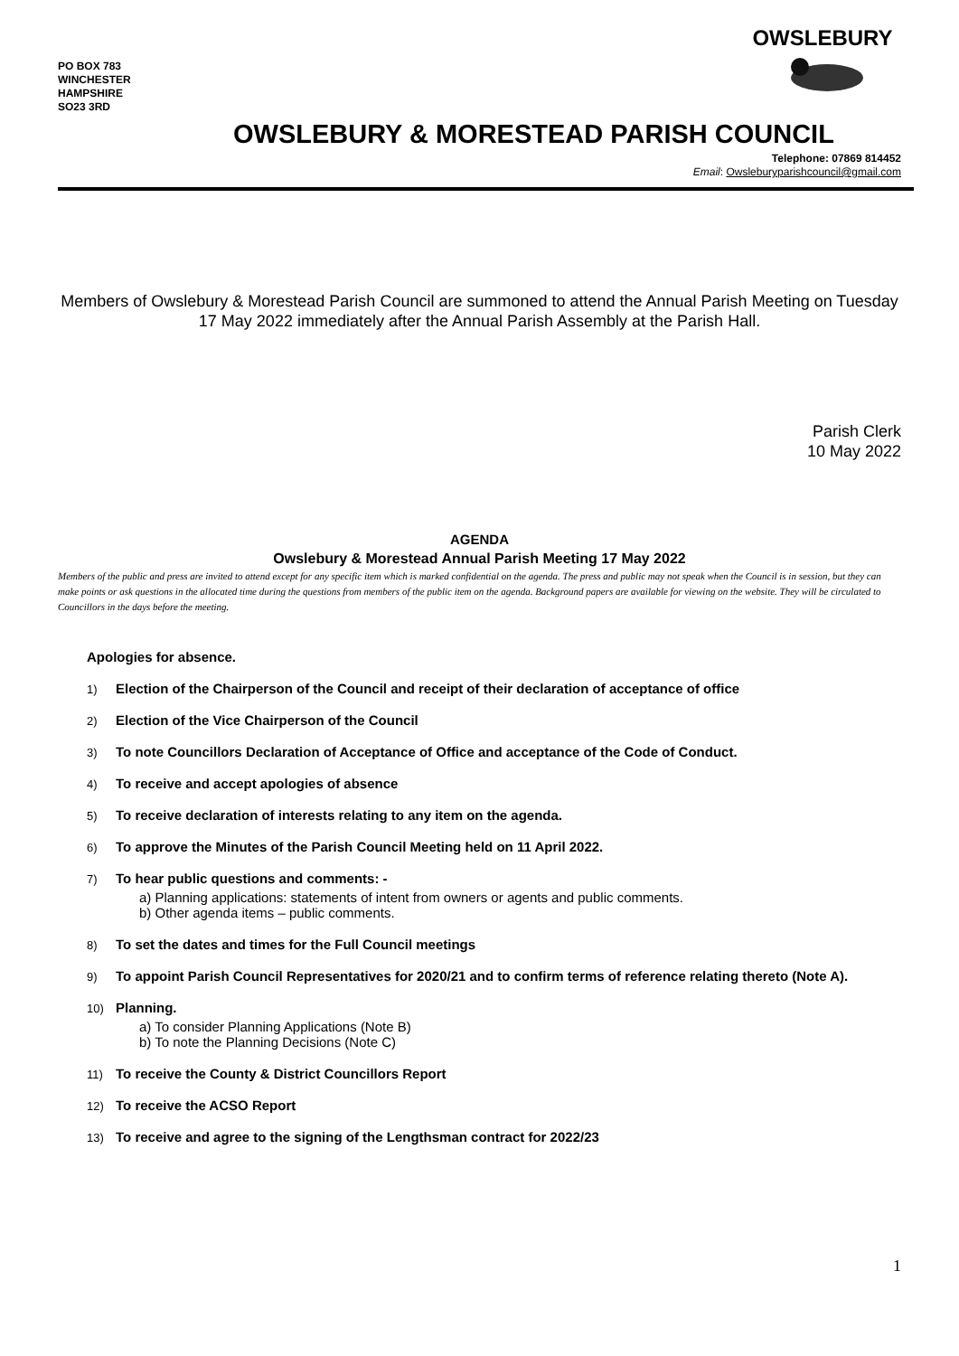PO BOX 783
WINCHESTER
HAMPSHIRE
SO23 3RD
OWSLEBURY
OWSLEBURY & MORESTEAD PARISH COUNCIL
Telephone: 07869 814452
Email: Owsleburyparishcouncil@gmail.com
Members of Owslebury & Morestead Parish Council are summoned to attend the Annual Parish Meeting on Tuesday 17 May 2022 immediately after the Annual Parish Assembly at the Parish Hall.
Parish Clerk
10 May 2022
AGENDA
Owslebury & Morestead Annual Parish Meeting 17 May 2022
Members of the public and press are invited to attend except for any specific item which is marked confidential on the agenda. The press and public may not speak when the Council is in session, but they can make points or ask questions in the allocated time during the questions from members of the public item on the agenda. Background papers are available for viewing on the website. They will be circulated to Councillors in the days before the meeting.
Apologies for absence.
1) Election of the Chairperson of the Council and receipt of their declaration of acceptance of office
2) Election of the Vice Chairperson of the Council
3) To note Councillors Declaration of Acceptance of Office and acceptance of the Code of Conduct.
4) To receive and accept apologies of absence
5) To receive declaration of interests relating to any item on the agenda.
6) To approve the Minutes of the Parish Council Meeting held on 11 April 2022.
7)
To hear public questions and comments: -
a) Planning applications: statements of intent from owners or agents and public comments.
b) Other agenda items – public comments.
8) To set the dates and times for the Full Council meetings
9) To appoint Parish Council Representatives for 2020/21 and to confirm terms of reference relating thereto (Note A).
10)
Planning.
a) To consider Planning Applications (Note B)
b) To note the Planning Decisions (Note C)
11) To receive the County & District Councillors Report
12) To receive the ACSO Report
13) To receive and agree to the signing of the Lengthsman contract for 2022/23
1